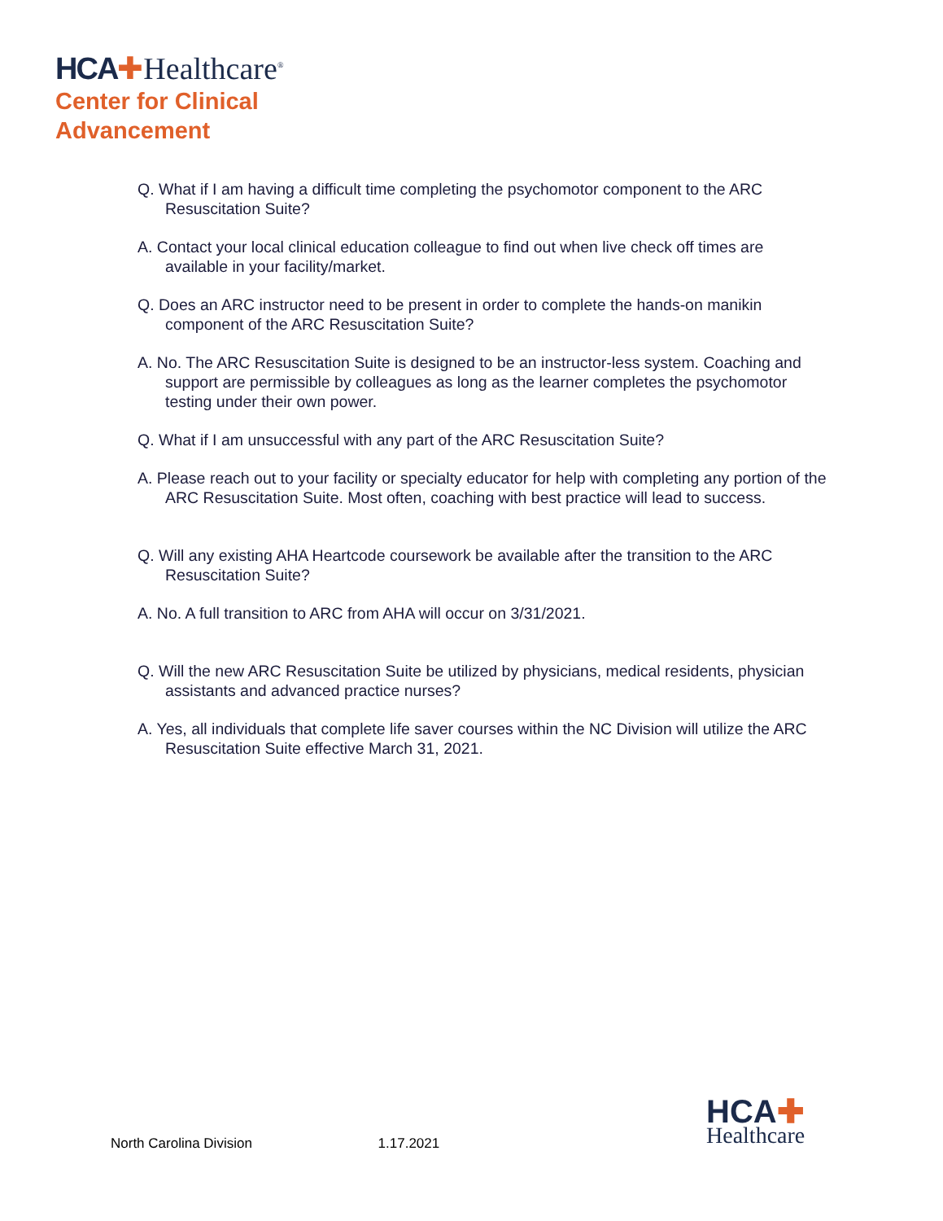HCA✚Healthcare<sup>®</sup>
Center for Clinical
Advancement
Q. What if I am having a difficult time completing the psychomotor component to the ARC Resuscitation Suite?
A. Contact your local clinical education colleague to find out when live check off times are available in your facility/market.
Q. Does an ARC instructor need to be present in order to complete the hands-on manikin component of the ARC Resuscitation Suite?
A. No. The ARC Resuscitation Suite is designed to be an instructor-less system. Coaching and support are permissible by colleagues as long as the learner completes the psychomotor testing under their own power.
Q. What if I am unsuccessful with any part of the ARC Resuscitation Suite?
A. Please reach out to your facility or specialty educator for help with completing any portion of the ARC Resuscitation Suite. Most often, coaching with best practice will lead to success.
Q. Will any existing AHA Heartcode coursework be available after the transition to the ARC Resuscitation Suite?
A. No. A full transition to ARC from AHA will occur on 3/31/2021.
Q. Will the new ARC Resuscitation Suite be utilized by physicians, medical residents, physician assistants and advanced practice nurses?
A. Yes, all individuals that complete life saver courses within the NC Division will utilize the ARC Resuscitation Suite effective March 31, 2021.
North Carolina Division 1.17.2021
HCA✚
Healthcare